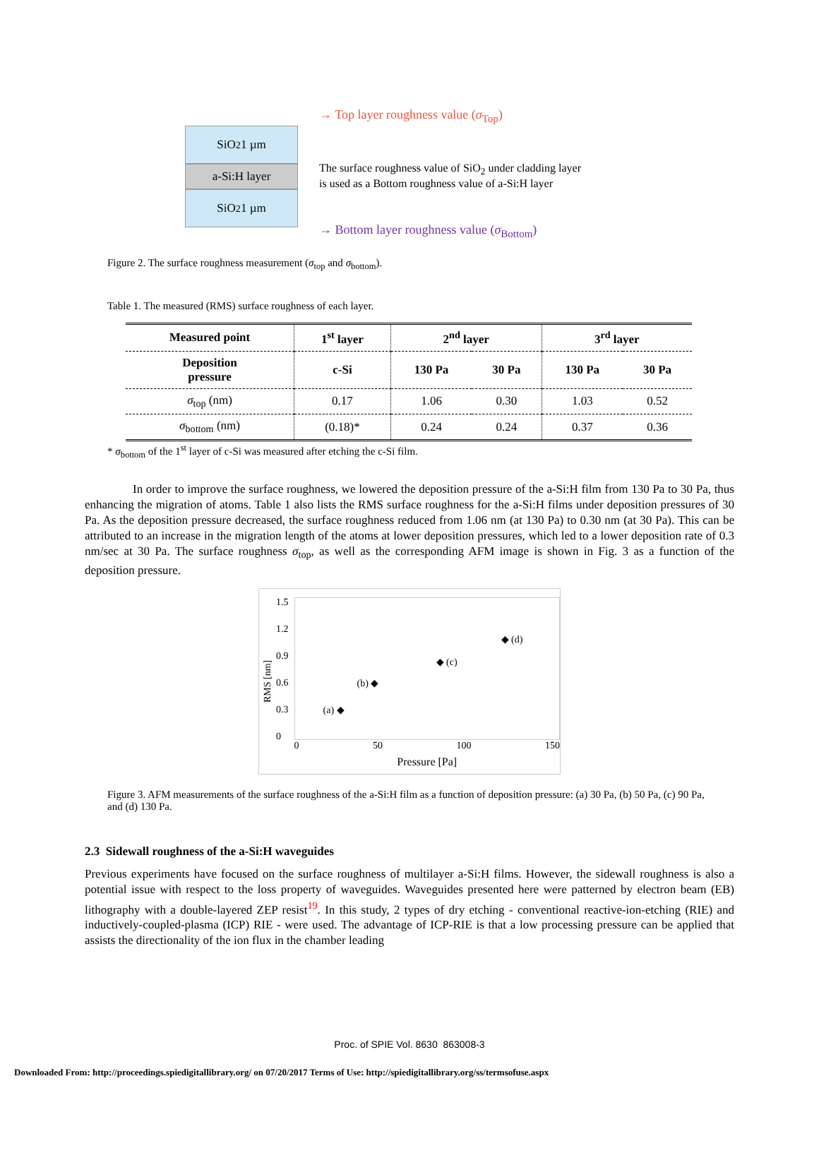SiO<sub>2</sub> 1 µm
a-Si:H layer
SiO<sub>2</sub> 1 µm
→ Top layer roughness value (σ<sub>Top</sub>)
The surface roughness value of SiO<sub>2</sub> under cladding layer
is used as a Bottom roughness value of a-Si:H layer
→ Bottom layer roughness value (σ<sub>Bottom</sub>)
Figure 2. The surface roughness measurement (σ<sub>top</sub> and σ<sub>bottom</sub>).
Table 1. The measured (RMS) surface roughness of each layer.
| Measured point | 1<sup>st</sup> layer | 2<sup>nd</sup> layer | | 3<sup>rd</sup> layer | |
| --- | --- | --- | --- | --- | --- |
| Deposition pressure | c-Si | 130 Pa | 30 Pa | 130 Pa | 30 Pa |
| σ<sub>top</sub> (nm) | 0.17 | 1.06 | 0.30 | 1.03 | 0.52 |
| σ<sub>bottom</sub> (nm) | (0.18)* | 0.24 | 0.24 | 0.37 | 0.36 |
* σ<sub>bottom</sub> of the 1<sup>st</sup> layer of c-Si was measured after etching the c-Si film.
In order to improve the surface roughness, we lowered the deposition pressure of the a-Si:H film from 130 Pa to 30 Pa, thus enhancing the migration of atoms. Table 1 also lists the RMS surface roughness for the a-Si:H films under deposition pressures of 30 Pa. As the deposition pressure decreased, the surface roughness reduced from 1.06 nm (at 130 Pa) to 0.30 nm (at 30 Pa). This can be attributed to an increase in the migration length of the atoms at lower deposition pressures, which led to a lower deposition rate of 0.3 nm/sec at 30 Pa. The surface roughness σ<sub>top</sub>, as well as the corresponding AFM image is shown in Fig. 3 as a function of the deposition pressure.
RMS [nm]
1.5
1.2
0.9
0.6
0.3
0
(a) ◆
(b) ◆
◆ (c)
◆ (d)
0 50 100 150
Pressure [Pa]
Figure 3. AFM measurements of the surface roughness of the a-Si:H film as a function of deposition pressure: (a) 30 Pa, (b) 50 Pa, (c) 90 Pa, and (d) 130 Pa.
2.3 Sidewall roughness of the a-Si:H waveguides
Previous experiments have focused on the surface roughness of multilayer a-Si:H films. However, the sidewall roughness is also a potential issue with respect to the loss property of waveguides. Waveguides presented here were patterned by electron beam (EB) lithography with a double-layered ZEP resist<sup>19</sup>. In this study, 2 types of dry etching - conventional reactive-ion-etching (RIE) and inductively-coupled-plasma (ICP) RIE - were used. The advantage of ICP-RIE is that a low processing pressure can be applied that assists the directionality of the ion flux in the chamber leading
Proc. of SPIE Vol. 8630 863008-3
Downloaded From: http://proceedings.spiedigitallibrary.org/ on 07/20/2017 Terms of Use: http://spiedigitallibrary.org/ss/termsofuse.aspx